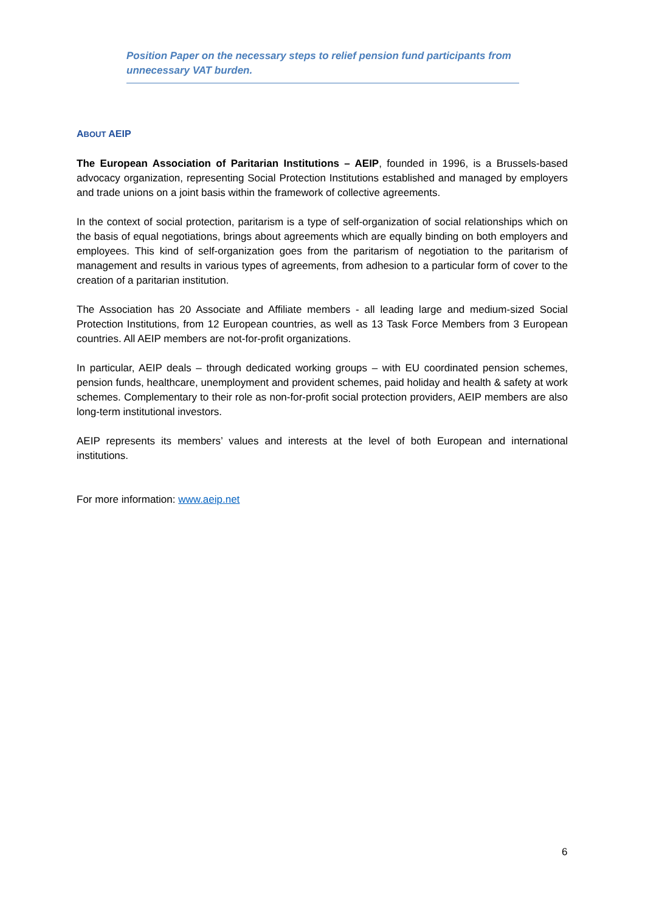Position Paper on the necessary steps to relief pension fund participants from unnecessary VAT burden.
ABOUT AEIP
The European Association of Paritarian Institutions – AEIP, founded in 1996, is a Brussels-based advocacy organization, representing Social Protection Institutions established and managed by employers and trade unions on a joint basis within the framework of collective agreements.
In the context of social protection, paritarism is a type of self-organization of social relationships which on the basis of equal negotiations, brings about agreements which are equally binding on both employers and employees. This kind of self-organization goes from the paritarism of negotiation to the paritarism of management and results in various types of agreements, from adhesion to a particular form of cover to the creation of a paritarian institution.
The Association has 20 Associate and Affiliate members - all leading large and medium-sized Social Protection Institutions, from 12 European countries, as well as 13 Task Force Members from 3 European countries. All AEIP members are not-for-profit organizations.
In particular, AEIP deals – through dedicated working groups – with EU coordinated pension schemes, pension funds, healthcare, unemployment and provident schemes, paid holiday and health & safety at work schemes. Complementary to their role as non-for-profit social protection providers, AEIP members are also long-term institutional investors.
AEIP represents its members’ values and interests at the level of both European and international institutions.
For more information: www.aeip.net
6